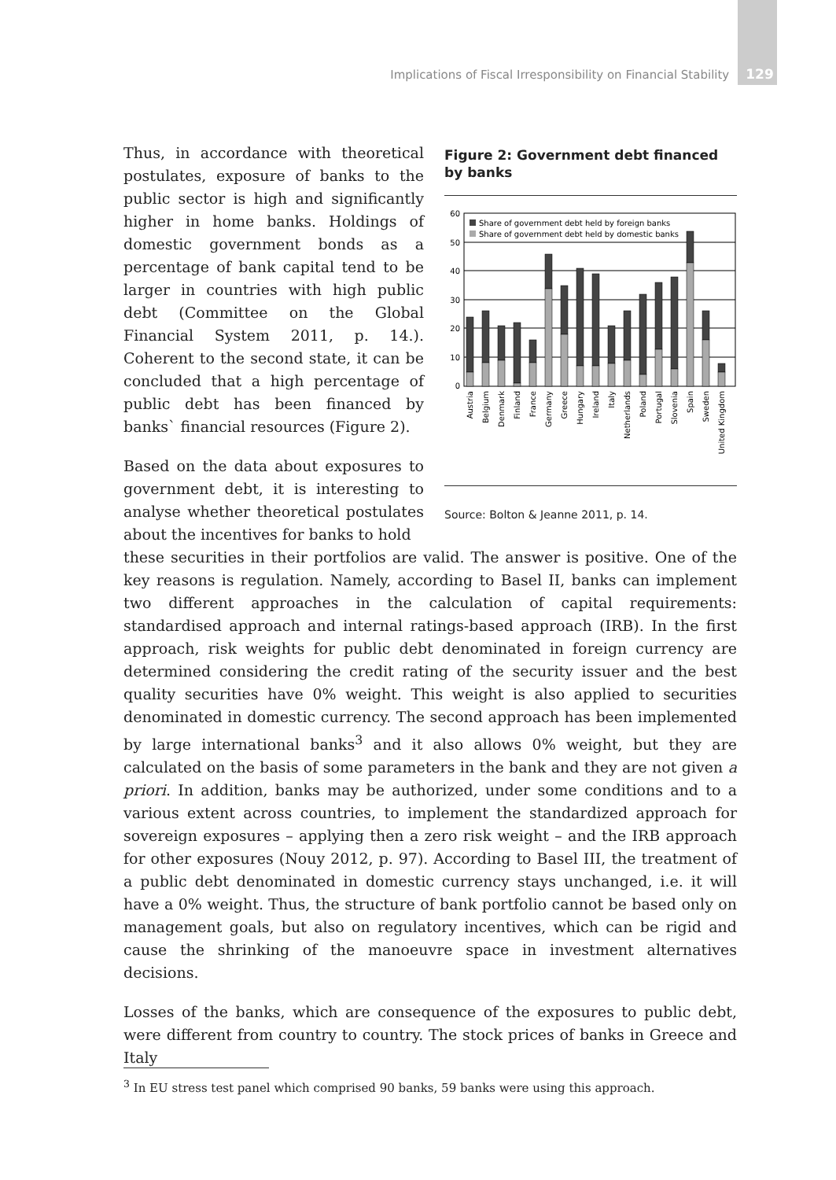Implications of Fiscal Irresponsibility on Financial Stability 129
Figure 2: Government debt financed by banks
60
50
40
30
20
10
0
Share of government debt held by foreign banks
Share of government debt held by domestic banks
Austria
Belgium
Denmark
Finland
France
Germany
Greece
Hungary
Ireland
Italy
Netherlands
Poland
Portugal
Slovenia
Spain
Sweden
United Kingdom
Source: Bolton & Jeanne 2011, p. 14.
Thus, in accordance with theoretical postulates, exposure of banks to the public sector is high and significantly higher in home banks. Holdings of domestic government bonds as a percentage of bank capital tend to be larger in countries with high public debt (Committee on the Global Financial System 2011, p. 14.). Coherent to the second state, it can be concluded that a high percentage of public debt has been financed by banks` financial resources (Figure 2).
Based on the data about exposures to government debt, it is interesting to analyse whether theoretical postulates about the incentives for banks to hold
these securities in their portfolios are valid. The answer is positive. One of the key reasons is regulation. Namely, according to Basel II, banks can implement two different approaches in the calculation of capital requirements: standardised approach and internal ratings-based approach (IRB). In the first approach, risk weights for public debt denominated in foreign currency are determined considering the credit rating of the security issuer and the best quality securities have 0% weight. This weight is also applied to securities denominated in domestic currency. The second approach has been implemented by large international banks<sup>3</sup> and it also allows 0% weight, but they are calculated on the basis of some parameters in the bank and they are not given a priori. In addition, banks may be authorized, under some conditions and to a various extent across countries, to implement the standardized approach for sovereign exposures – applying then a zero risk weight – and the IRB approach for other exposures (Nouy 2012, p. 97). According to Basel III, the treatment of a public debt denominated in domestic currency stays unchanged, i.e. it will have a 0% weight. Thus, the structure of bank portfolio cannot be based only on management goals, but also on regulatory incentives, which can be rigid and cause the shrinking of the manoeuvre space in investment alternatives decisions.
Losses of the banks, which are consequence of the exposures to public debt, were different from country to country. The stock prices of banks in Greece and Italy
<sup>3</sup> In EU stress test panel which comprised 90 banks, 59 banks were using this approach.